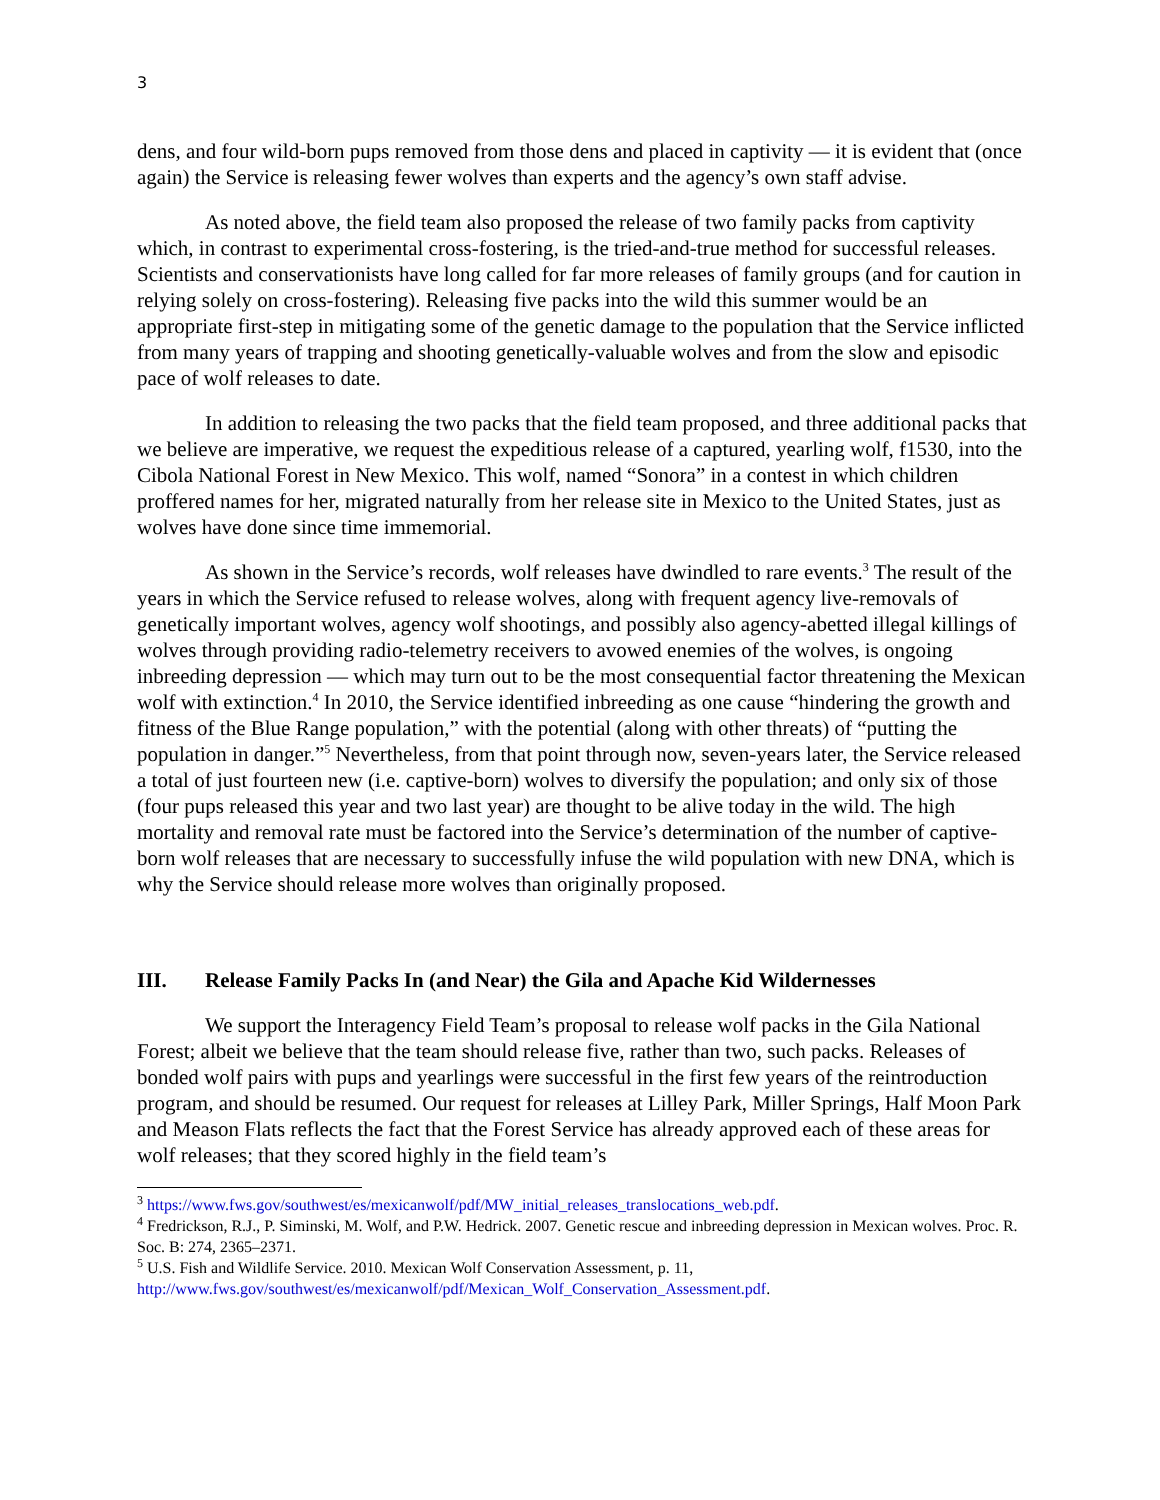3
dens, and four wild-born pups removed from those dens and placed in captivity — it is evident that (once again) the Service is releasing fewer wolves than experts and the agency’s own staff advise.
As noted above, the field team also proposed the release of two family packs from captivity which, in contrast to experimental cross-fostering, is the tried-and-true method for successful releases. Scientists and conservationists have long called for far more releases of family groups (and for caution in relying solely on cross-fostering). Releasing five packs into the wild this summer would be an appropriate first-step in mitigating some of the genetic damage to the population that the Service inflicted from many years of trapping and shooting genetically-valuable wolves and from the slow and episodic pace of wolf releases to date.
In addition to releasing the two packs that the field team proposed, and three additional packs that we believe are imperative, we request the expeditious release of a captured, yearling wolf, f1530, into the Cibola National Forest in New Mexico. This wolf, named “Sonora” in a contest in which children proffered names for her, migrated naturally from her release site in Mexico to the United States, just as wolves have done since time immemorial.
As shown in the Service’s records, wolf releases have dwindled to rare events.<sup>3</sup> The result of the years in which the Service refused to release wolves, along with frequent agency live-removals of genetically important wolves, agency wolf shootings, and possibly also agency-abetted illegal killings of wolves through providing radio-telemetry receivers to avowed enemies of the wolves, is ongoing inbreeding depression — which may turn out to be the most consequential factor threatening the Mexican wolf with extinction.<sup>4</sup> In 2010, the Service identified inbreeding as one cause “hindering the growth and fitness of the Blue Range population,” with the potential (along with other threats) of “putting the population in danger.”<sup>5</sup> Nevertheless, from that point through now, seven-years later, the Service released a total of just fourteen new (i.e. captive-born) wolves to diversify the population; and only six of those (four pups released this year and two last year) are thought to be alive today in the wild. The high mortality and removal rate must be factored into the Service’s determination of the number of captive-born wolf releases that are necessary to successfully infuse the wild population with new DNA, which is why the Service should release more wolves than originally proposed.
III. Release Family Packs In (and Near) the Gila and Apache Kid Wildernesses
We support the Interagency Field Team’s proposal to release wolf packs in the Gila National Forest; albeit we believe that the team should release five, rather than two, such packs. Releases of bonded wolf pairs with pups and yearlings were successful in the first few years of the reintroduction program, and should be resumed. Our request for releases at Lilley Park, Miller Springs, Half Moon Park and Meason Flats reflects the fact that the Forest Service has already approved each of these areas for wolf releases; that they scored highly in the field team’s
<sup>3</sup> https://www.fws.gov/southwest/es/mexicanwolf/pdf/MW_initial_releases_translocations_web.pdf.
<sup>4</sup> Fredrickson, R.J., P. Siminski, M. Wolf, and P.W. Hedrick. 2007. Genetic rescue and inbreeding depression in Mexican wolves. Proc. R. Soc. B: 274, 2365–2371.
<sup>5</sup> U.S. Fish and Wildlife Service. 2010. Mexican Wolf Conservation Assessment, p. 11, http://www.fws.gov/southwest/es/mexicanwolf/pdf/Mexican_Wolf_Conservation_Assessment.pdf.